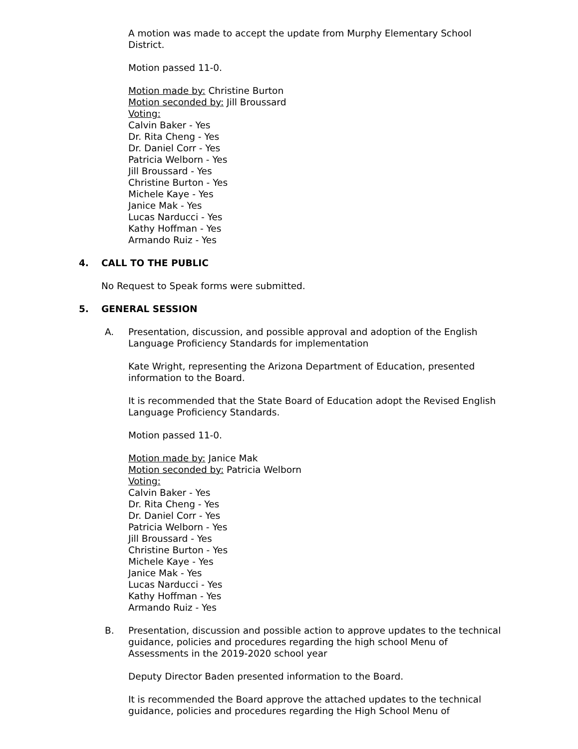A motion was made to accept the update from Murphy Elementary School District.
Motion passed 11-0.
Motion made by: Christine Burton
Motion seconded by: Jill Broussard
Voting:
Calvin Baker - Yes
Dr. Rita Cheng - Yes
Dr. Daniel Corr - Yes
Patricia Welborn - Yes
Jill Broussard - Yes
Christine Burton - Yes
Michele Kaye - Yes
Janice Mak - Yes
Lucas Narducci - Yes
Kathy Hoffman - Yes
Armando Ruiz - Yes
4. CALL TO THE PUBLIC
No Request to Speak forms were submitted.
5. GENERAL SESSION
A. Presentation, discussion, and possible approval and adoption of the English Language Proficiency Standards for implementation
Kate Wright, representing the Arizona Department of Education, presented information to the Board.
It is recommended that the State Board of Education adopt the Revised English Language Proficiency Standards.
Motion passed 11-0.
Motion made by: Janice Mak
Motion seconded by: Patricia Welborn
Voting:
Calvin Baker - Yes
Dr. Rita Cheng - Yes
Dr. Daniel Corr - Yes
Patricia Welborn - Yes
Jill Broussard - Yes
Christine Burton - Yes
Michele Kaye - Yes
Janice Mak - Yes
Lucas Narducci - Yes
Kathy Hoffman - Yes
Armando Ruiz - Yes
B. Presentation, discussion and possible action to approve updates to the technical guidance, policies and procedures regarding the high school Menu of Assessments in the 2019-2020 school year
Deputy Director Baden presented information to the Board.
It is recommended the Board approve the attached updates to the technical guidance, policies and procedures regarding the High School Menu of